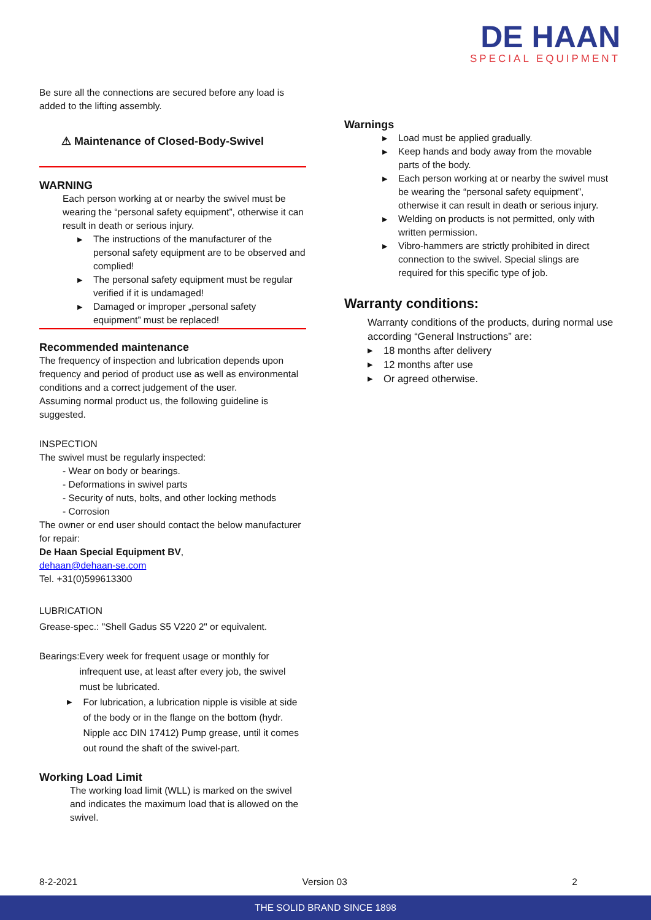DE HAAN
SPECIAL EQUIPMENT
Be sure all the connections are secured before any load is added to the lifting assembly.
⚠ Maintenance of Closed-Body-Swivel
WARNING
Each person working at or nearby the swivel must be wearing the “personal safety equipment”, otherwise it can result in death or serious injury.
▶ The instructions of the manufacturer of the personal safety equipment are to be observed and complied!
▶ The personal safety equipment must be regular verified if it is undamaged!
▶ Damaged or improper „personal safety equipment” must be replaced!
Recommended maintenance
The frequency of inspection and lubrication depends upon frequency and period of product use as well as environmental conditions and a correct judgement of the user.
Assuming normal product us, the following guideline is suggested.
INSPECTION
The swivel must be regularly inspected:
- Wear on body or bearings.
- Deformations in swivel parts
- Security of nuts, bolts, and other locking methods
- Corrosion
The owner or end user should contact the below manufacturer for repair:
De Haan Special Equipment BV,
dehaan@dehaan-se.com
Tel. +31(0)599613300
LUBRICATION
Grease-spec.: "Shell Gadus S5 V220 2" or equivalent.
Bearings: Every week for frequent usage or monthly for infrequent use, at least after every job, the swivel must be lubricated.
▶ For lubrication, a lubrication nipple is visible at side of the body or in the flange on the bottom (hydr. Nipple acc DIN 17412) Pump grease, until it comes out round the shaft of the swivel-part.
Working Load Limit
The working load limit (WLL) is marked on the swivel and indicates the maximum load that is allowed on the swivel.
Warnings
▶ Load must be applied gradually.
▶ Keep hands and body away from the movable parts of the body.
▶ Each person working at or nearby the swivel must be wearing the “personal safety equipment”, otherwise it can result in death or serious injury.
▶ Welding on products is not permitted, only with written permission.
▶ Vibro-hammers are strictly prohibited in direct connection to the swivel. Special slings are required for this specific type of job.
Warranty conditions:
Warranty conditions of the products, during normal use according “General Instructions” are:
▶ 18 months after delivery
▶ 12 months after use
▶ Or agreed otherwise.
8-2-2021 Version 03 2
THE SOLID BRAND SINCE 1898